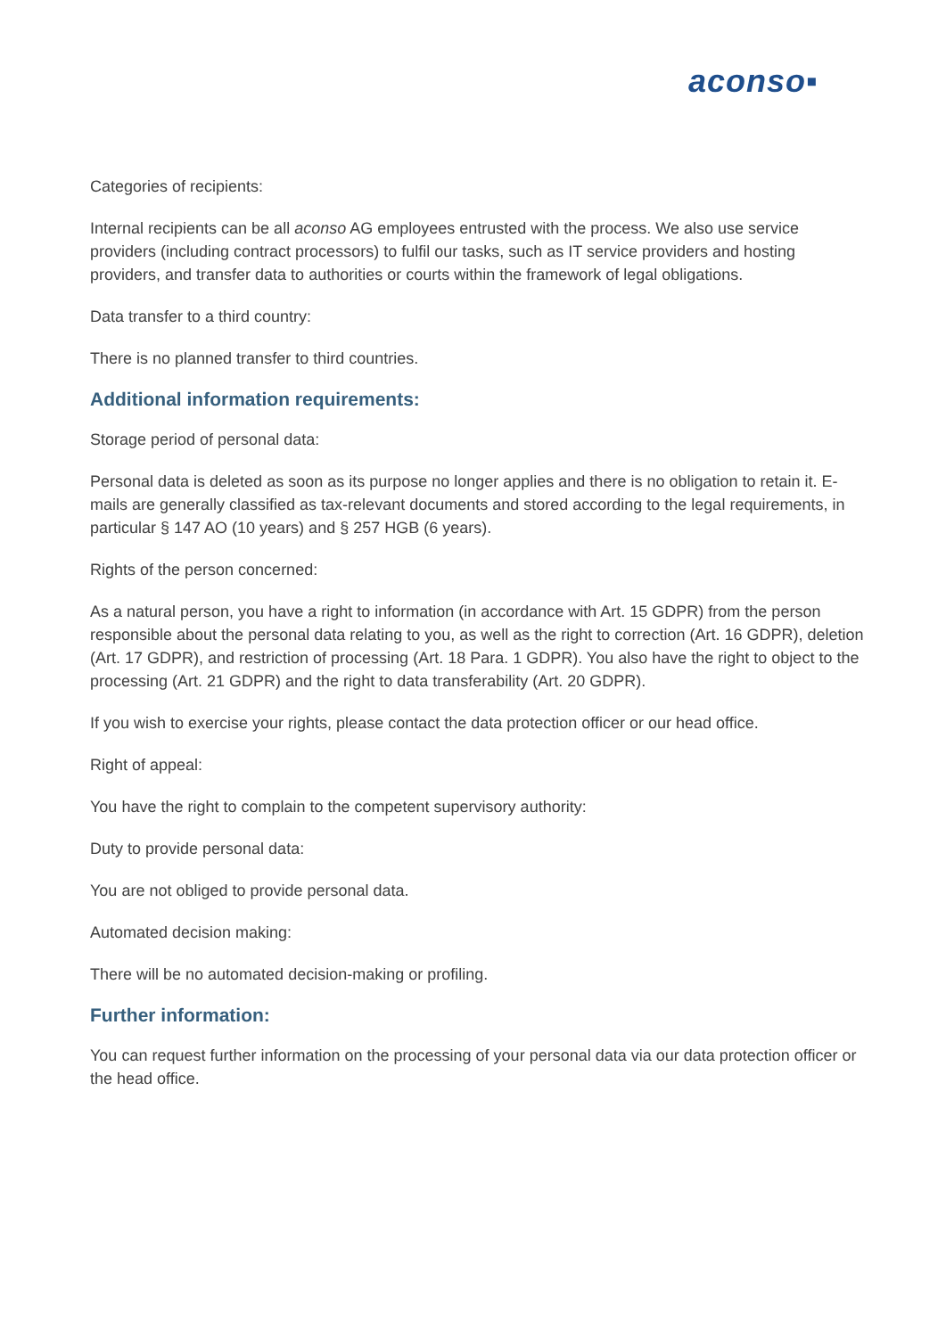aconso▪
Categories of recipients:
Internal recipients can be all aconso AG employees entrusted with the process. We also use service providers (including contract processors) to fulfil our tasks, such as IT service providers and hosting providers, and transfer data to authorities or courts within the framework of legal obligations.
Data transfer to a third country:
There is no planned transfer to third countries.
Additional information requirements:
Storage period of personal data:
Personal data is deleted as soon as its purpose no longer applies and there is no obligation to retain it. E-mails are generally classified as tax-relevant documents and stored according to the legal requirements, in particular § 147 AO (10 years) and § 257 HGB (6 years).
Rights of the person concerned:
As a natural person, you have a right to information (in accordance with Art. 15 GDPR) from the person responsible about the personal data relating to you, as well as the right to correction (Art. 16 GDPR), deletion (Art. 17 GDPR), and restriction of processing (Art. 18 Para. 1 GDPR). You also have the right to object to the processing (Art. 21 GDPR) and the right to data transferability (Art. 20 GDPR).
If you wish to exercise your rights, please contact the data protection officer or our head office.
Right of appeal:
You have the right to complain to the competent supervisory authority:
Duty to provide personal data:
You are not obliged to provide personal data.
Automated decision making:
There will be no automated decision-making or profiling.
Further information:
You can request further information on the processing of your personal data via our data protection officer or the head office.